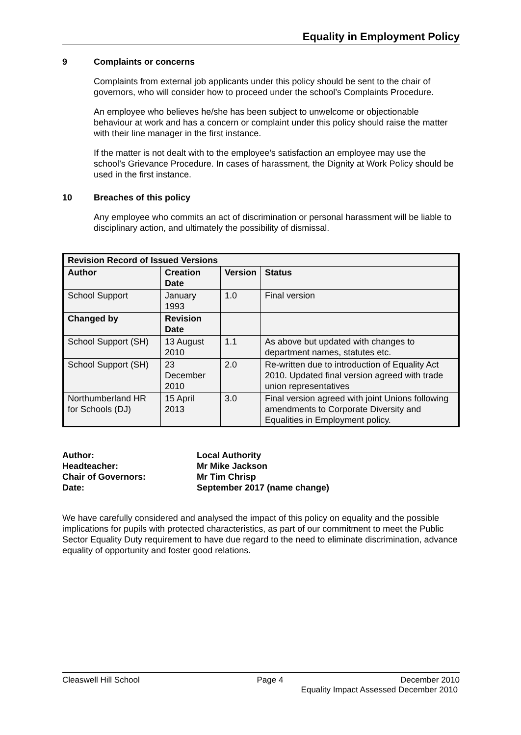Equality in Employment Policy
9 Complaints or concerns
Complaints from external job applicants under this policy should be sent to the chair of governors, who will consider how to proceed under the school’s Complaints Procedure.
An employee who believes he/she has been subject to unwelcome or objectionable behaviour at work and has a concern or complaint under this policy should raise the matter with their line manager in the first instance.
If the matter is not dealt with to the employee’s satisfaction an employee may use the school’s Grievance Procedure. In cases of harassment, the Dignity at Work Policy should be used in the first instance.
10 Breaches of this policy
Any employee who commits an act of discrimination or personal harassment will be liable to disciplinary action, and ultimately the possibility of dismissal.
| Revision Record of Issued Versions | | | |
| --- | --- | --- | --- |
| Author | Creation Date | Version | Status |
| School Support | January 1993 | 1.0 | Final version |
| Changed by | Revision Date | | |
| School Support (SH) | 13 August 2010 | 1.1 | As above but updated with changes to department names, statutes etc. |
| School Support (SH) | 23 December 2010 | 2.0 | Re-written due to introduction of Equality Act 2010. Updated final version agreed with trade union representatives |
| Northumberland HR for Schools (DJ) | 15 April 2013 | 3.0 | Final version agreed with joint Unions following amendments to Corporate Diversity and Equalities in Employment policy. |
Author: Local Authority
Headteacher: Mr Mike Jackson
Chair of Governors: Mr Tim Chrisp
Date: September 2017 (name change)
We have carefully considered and analysed the impact of this policy on equality and the possible implications for pupils with protected characteristics, as part of our commitment to meet the Public Sector Equality Duty requirement to have due regard to the need to eliminate discrimination, advance equality of opportunity and foster good relations.
Cleaswell Hill School Page 4 December 2010
Equality Impact Assessed December 2010